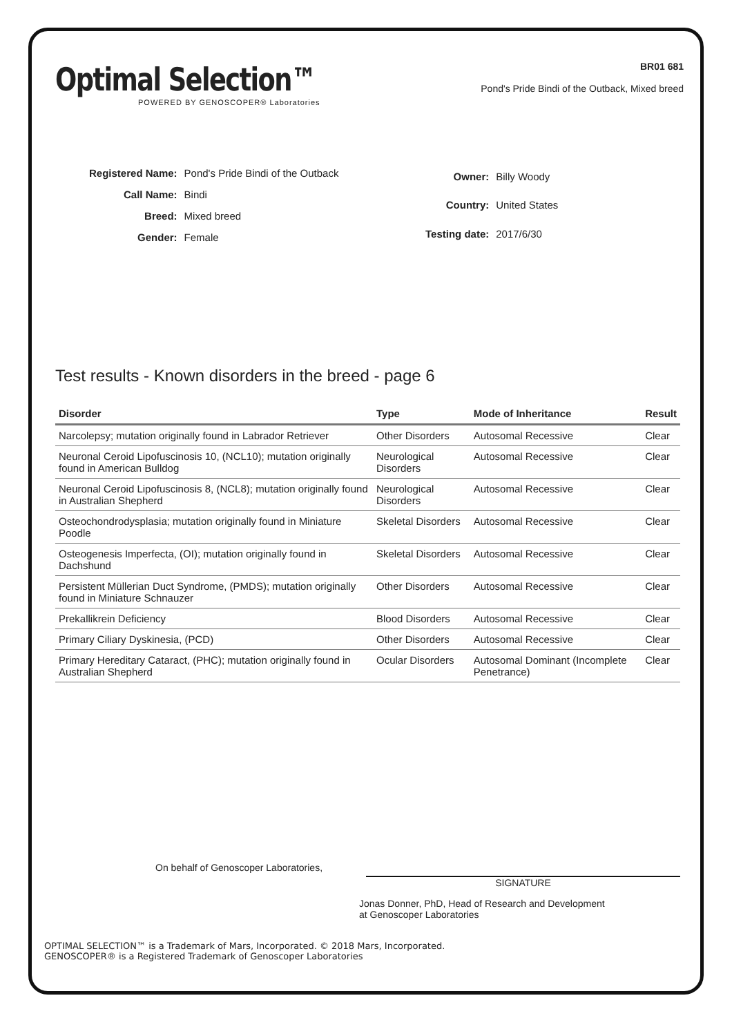Optimal Selection™
POWERED BY GENOSCOPER® Laboratories
BR01 681
Pond's Pride Bindi of the Outback, Mixed breed
| Registered Name: | Pond's Pride Bindi of the Outback |
| Call Name: | Bindi |
| Breed: | Mixed breed |
| Gender: | Female |
| Owner: | Billy Woody |
| Country: | United States |
| Testing date: | 2017/6/30 |
Test results - Known disorders in the breed - page 6
| Disorder | Type | Mode of Inheritance | Result |
| --- | --- | --- | --- |
| Narcolepsy; mutation originally found in Labrador Retriever | Other Disorders | Autosomal Recessive | Clear |
| Neuronal Ceroid Lipofuscinosis 10, (NCL10); mutation originally found in American Bulldog | Neurological Disorders | Autosomal Recessive | Clear |
| Neuronal Ceroid Lipofuscinosis 8, (NCL8); mutation originally found in Australian Shepherd | Neurological Disorders | Autosomal Recessive | Clear |
| Osteochondrodysplasia; mutation originally found in Miniature Poodle | Skeletal Disorders | Autosomal Recessive | Clear |
| Osteogenesis Imperfecta, (OI); mutation originally found in Dachshund | Skeletal Disorders | Autosomal Recessive | Clear |
| Persistent Müllerian Duct Syndrome, (PMDS); mutation originally found in Miniature Schnauzer | Other Disorders | Autosomal Recessive | Clear |
| Prekallikrein Deficiency | Blood Disorders | Autosomal Recessive | Clear |
| Primary Ciliary Dyskinesia, (PCD) | Other Disorders | Autosomal Recessive | Clear |
| Primary Hereditary Cataract, (PHC); mutation originally found in Australian Shepherd | Ocular Disorders | Autosomal Dominant (Incomplete Penetrance) | Clear |
On behalf of Genoscoper Laboratories,
SIGNATURE
Jonas Donner, PhD, Head of Research and Development
at Genoscoper Laboratories
OPTIMAL SELECTION™ is a Trademark of Mars, Incorporated. © 2018 Mars, Incorporated.
GENOSCOPER® is a Registered Trademark of Genoscoper Laboratories